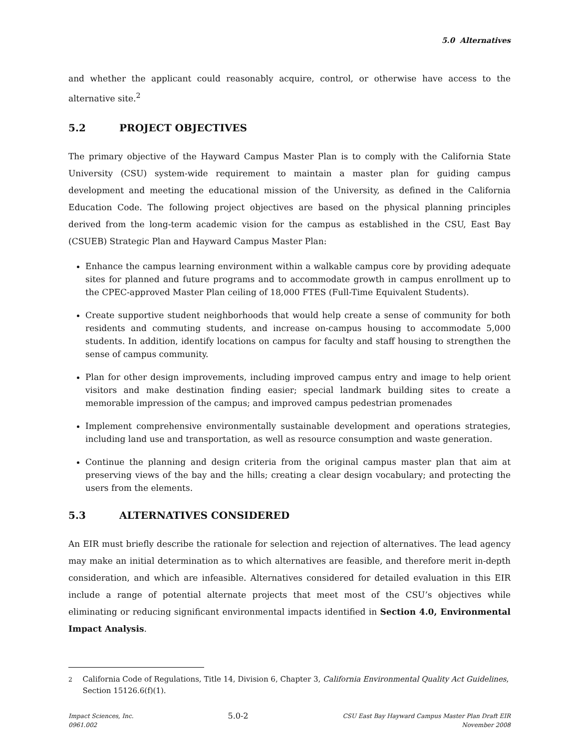5.0 Alternatives
and whether the applicant could reasonably acquire, control, or otherwise have access to the alternative site.<sup>2</sup>
5.2 PROJECT OBJECTIVES
The primary objective of the Hayward Campus Master Plan is to comply with the California State University (CSU) system-wide requirement to maintain a master plan for guiding campus development and meeting the educational mission of the University, as defined in the California Education Code. The following project objectives are based on the physical planning principles derived from the long-term academic vision for the campus as established in the CSU, East Bay (CSUEB) Strategic Plan and Hayward Campus Master Plan:
Enhance the campus learning environment within a walkable campus core by providing adequate sites for planned and future programs and to accommodate growth in campus enrollment up to the CPEC-approved Master Plan ceiling of 18,000 FTES (Full-Time Equivalent Students).
Create supportive student neighborhoods that would help create a sense of community for both residents and commuting students, and increase on-campus housing to accommodate 5,000 students. In addition, identify locations on campus for faculty and staff housing to strengthen the sense of campus community.
Plan for other design improvements, including improved campus entry and image to help orient visitors and make destination finding easier; special landmark building sites to create a memorable impression of the campus; and improved campus pedestrian promenades
Implement comprehensive environmentally sustainable development and operations strategies, including land use and transportation, as well as resource consumption and waste generation.
Continue the planning and design criteria from the original campus master plan that aim at preserving views of the bay and the hills; creating a clear design vocabulary; and protecting the users from the elements.
5.3 ALTERNATIVES CONSIDERED
An EIR must briefly describe the rationale for selection and rejection of alternatives. The lead agency may make an initial determination as to which alternatives are feasible, and therefore merit in-depth consideration, and which are infeasible. Alternatives considered for detailed evaluation in this EIR include a range of potential alternate projects that meet most of the CSU’s objectives while eliminating or reducing significant environmental impacts identified in Section 4.0, Environmental Impact Analysis.
<sup>2</sup> California Code of Regulations, Title 14, Division 6, Chapter 3, California Environmental Quality Act Guidelines, Section 15126.6(f)(1).
Impact Sciences, Inc.
0961.002
5.0-2
CSU East Bay Hayward Campus Master Plan Draft EIR
November 2008